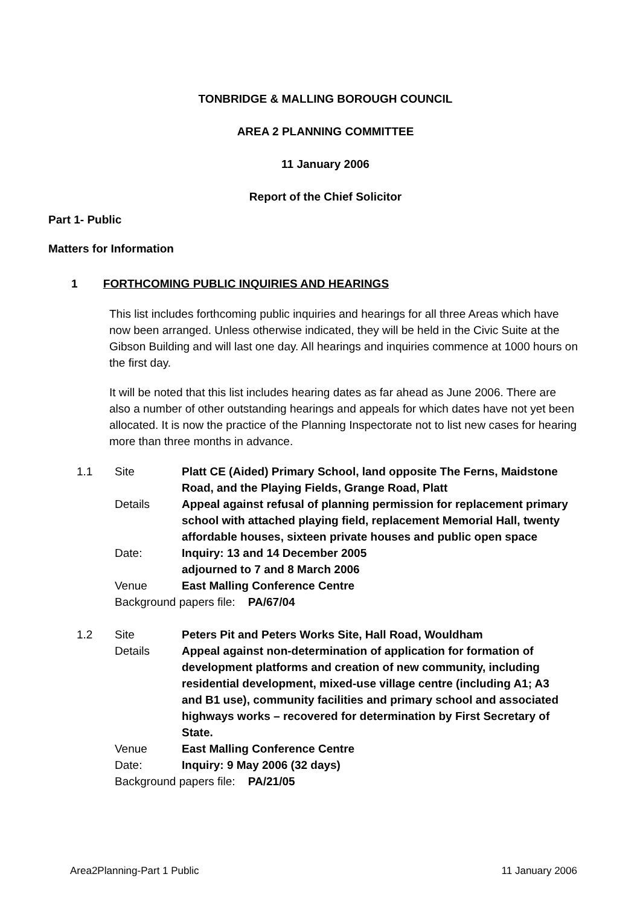TONBRIDGE & MALLING BOROUGH COUNCIL
AREA 2 PLANNING COMMITTEE
11 January 2006
Report of the Chief Solicitor
Part 1- Public
Matters for Information
1 FORTHCOMING PUBLIC INQUIRIES AND HEARINGS
This list includes forthcoming public inquiries and hearings for all three Areas which have now been arranged. Unless otherwise indicated, they will be held in the Civic Suite at the Gibson Building and will last one day. All hearings and inquiries commence at 1000 hours on the first day.
It will be noted that this list includes hearing dates as far ahead as June 2006. There are also a number of other outstanding hearings and appeals for which dates have not yet been allocated. It is now the practice of the Planning Inspectorate not to list new cases for hearing more than three months in advance.
| 1.1 | Site | Platt CE (Aided) Primary School, land opposite The Ferns, Maidstone Road, and the Playing Fields, Grange Road, Platt |
| | Details | Appeal against refusal of planning permission for replacement primary school with attached playing field, replacement Memorial Hall, twenty affordable houses, sixteen private houses and public open space |
| | Date: | Inquiry: 13 and 14 December 2005 adjourned to 7 and 8 March 2006 |
| | Venue | East Malling Conference Centre |
| | Background papers file: PA/67/04 | |
| 1.2 | Site | Peters Pit and Peters Works Site, Hall Road, Wouldham |
| | Details | Appeal against non-determination of application for formation of development platforms and creation of new community, including residential development, mixed-use village centre (including A1; A3 and B1 use), community facilities and primary school and associated highways works – recovered for determination by First Secretary of State. |
| | Venue | East Malling Conference Centre |
| | Date: | Inquiry: 9 May 2006 (32 days) |
| | Background papers file: PA/21/05 | |
Area2Planning-Part 1 Public 11 January 2006